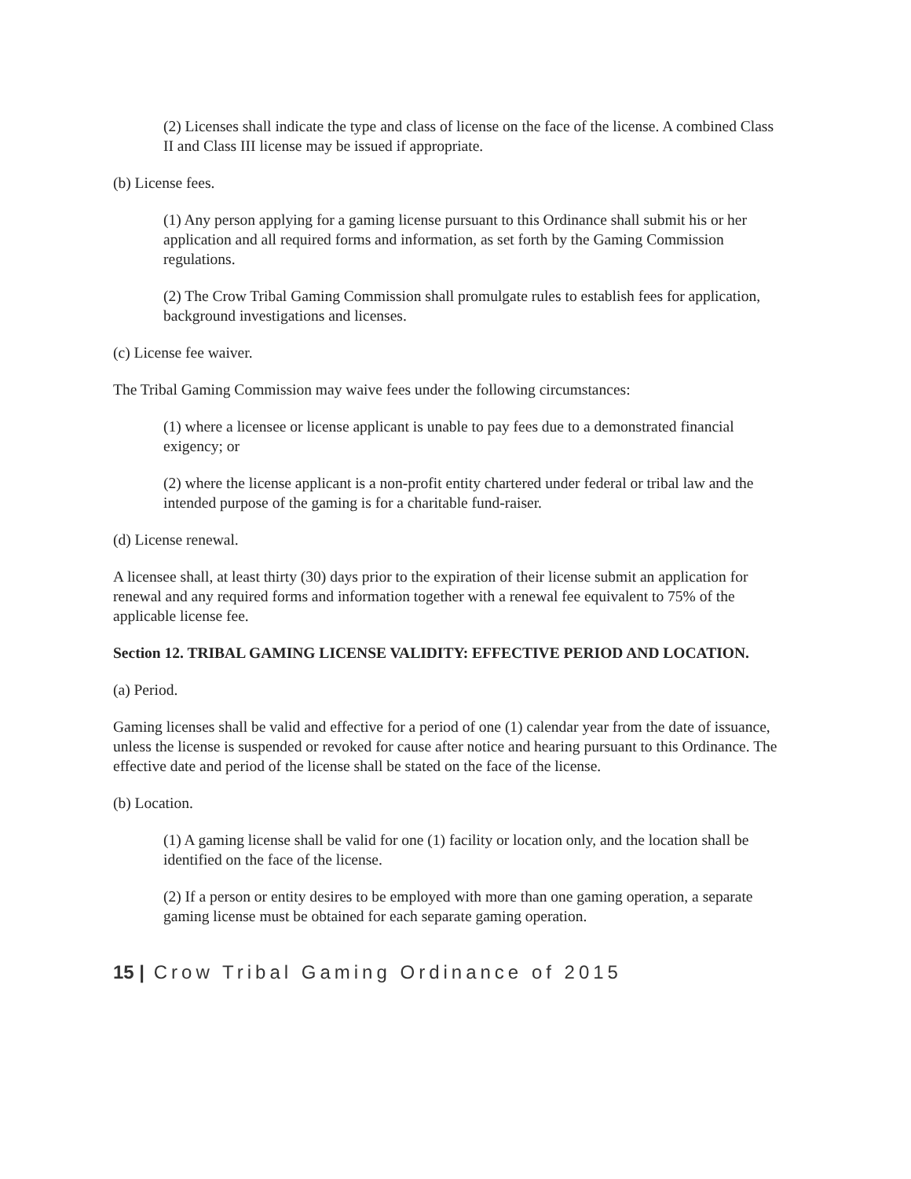(2) Licenses shall indicate the type and class of license on the face of the license. A combined Class II and Class III license may be issued if appropriate.
(b) License fees.
(1) Any person applying for a gaming license pursuant to this Ordinance shall submit his or her application and all required forms and information, as set forth by the Gaming Commission regulations.
(2) The Crow Tribal Gaming Commission shall promulgate rules to establish fees for application, background investigations and licenses.
(c) License fee waiver.
The Tribal Gaming Commission may waive fees under the following circumstances:
(1) where a licensee or license applicant is unable to pay fees due to a demonstrated financial exigency; or
(2) where the license applicant is a non-profit entity chartered under federal or tribal law and the intended purpose of the gaming is for a charitable fund-raiser.
(d) License renewal.
A licensee shall, at least thirty (30) days prior to the expiration of their license submit an application for renewal and any required forms and information together with a renewal fee equivalent to 75% of the applicable license fee.
Section 12. TRIBAL GAMING LICENSE VALIDITY: EFFECTIVE PERIOD AND LOCATION.
(a) Period.
Gaming licenses shall be valid and effective for a period of one (1) calendar year from the date of issuance, unless the license is suspended or revoked for cause after notice and hearing pursuant to this Ordinance. The effective date and period of the license shall be stated on the face of the license.
(b) Location.
(1) A gaming license shall be valid for one (1) facility or location only, and the location shall be identified on the face of the license.
(2) If a person or entity desires to be employed with more than one gaming operation, a separate gaming license must be obtained for each separate gaming operation.
15 | Crow Tribal Gaming Ordinance of 2015